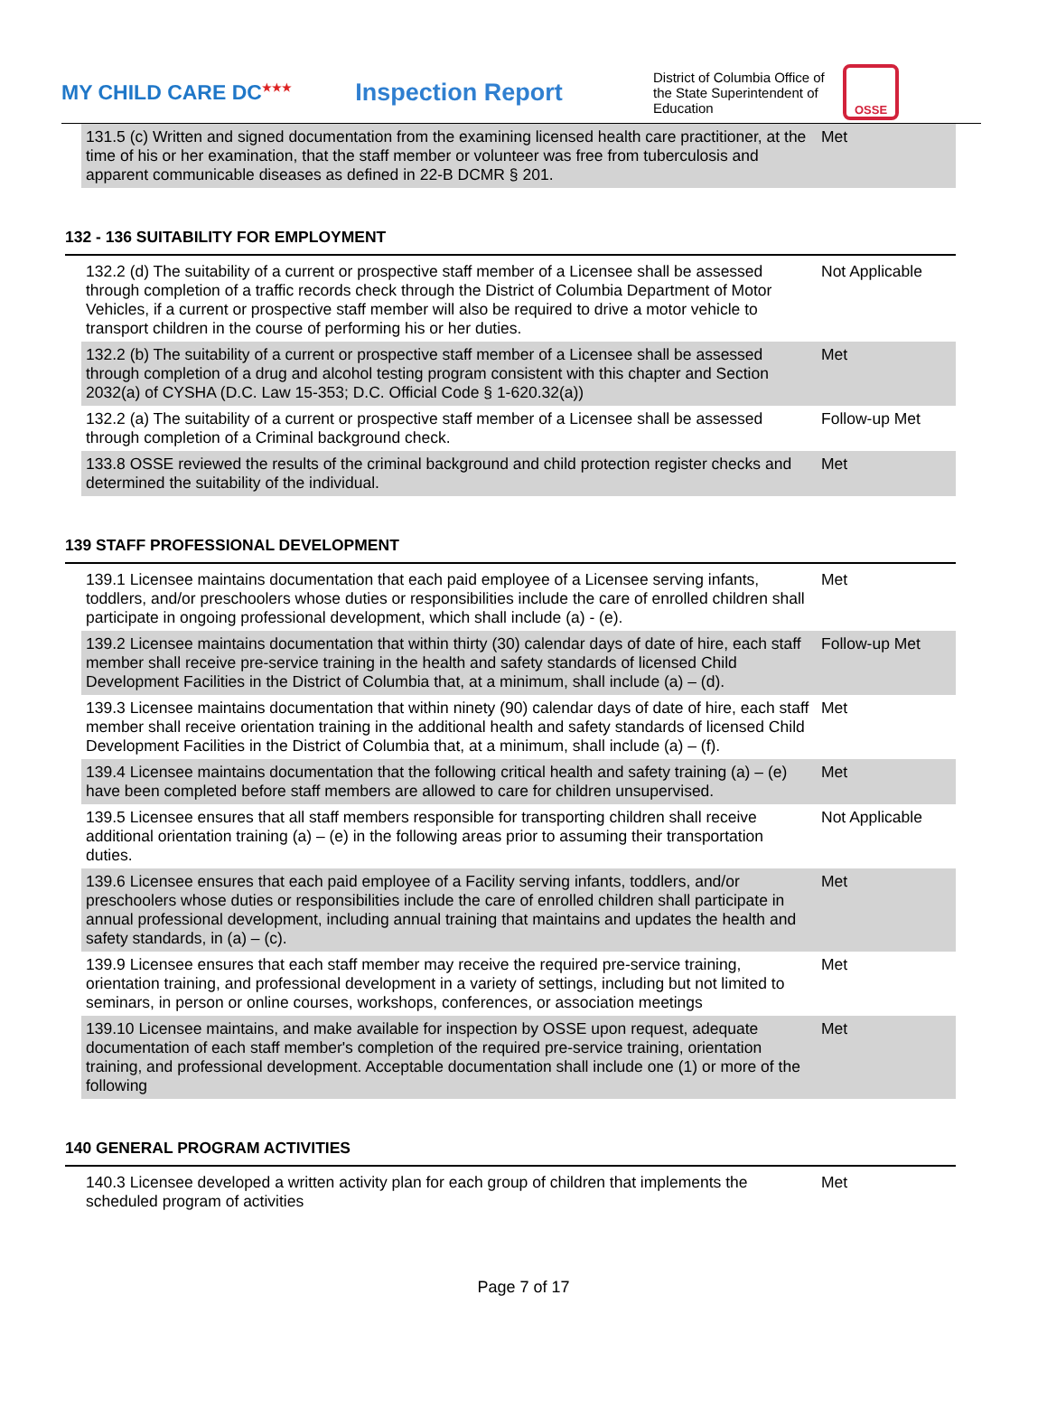MY CHILD CARE DC<sup>★★★</sup>
Inspection Report
District of Columbia Office of the State Superintendent of Education
OSSE
| 131.5 (c) Written and signed documentation from the examining licensed health care practitioner, at the time of his or her examination, that the staff member or volunteer was free from tuberculosis and apparent communicable diseases as defined in 22-B DCMR § 201. | Met |
132 - 136 SUITABILITY FOR EMPLOYMENT
| 132.2 (d) The suitability of a current or prospective staff member of a Licensee shall be assessed through completion of a traffic records check through the District of Columbia Department of Motor Vehicles, if a current or prospective staff member will also be required to drive a motor vehicle to transport children in the course of performing his or her duties. | Not Applicable |
| 132.2 (b) The suitability of a current or prospective staff member of a Licensee shall be assessed through completion of a drug and alcohol testing program consistent with this chapter and Section 2032(a) of CYSHA (D.C. Law 15-353; D.C. Official Code § 1-620.32(a)) | Met |
| 132.2 (a) The suitability of a current or prospective staff member of a Licensee shall be assessed through completion of a Criminal background check. | Follow-up Met |
| 133.8 OSSE reviewed the results of the criminal background and child protection register checks and determined the suitability of the individual. | Met |
139 STAFF PROFESSIONAL DEVELOPMENT
| 139.1 Licensee maintains documentation that each paid employee of a Licensee serving infants, toddlers, and/or preschoolers whose duties or responsibilities include the care of enrolled children shall participate in ongoing professional development, which shall include (a) - (e). | Met |
| 139.2 Licensee maintains documentation that within thirty (30) calendar days of date of hire, each staff member shall receive pre-service training in the health and safety standards of licensed Child Development Facilities in the District of Columbia that, at a minimum, shall include (a) – (d). | Follow-up Met |
| 139.3 Licensee maintains documentation that within ninety (90) calendar days of date of hire, each staff member shall receive orientation training in the additional health and safety standards of licensed Child Development Facilities in the District of Columbia that, at a minimum, shall include (a) – (f). | Met |
| 139.4 Licensee maintains documentation that the following critical health and safety training (a) – (e) have been completed before staff members are allowed to care for children unsupervised. | Met |
| 139.5 Licensee ensures that all staff members responsible for transporting children shall receive additional orientation training (a) – (e) in the following areas prior to assuming their transportation duties. | Not Applicable |
| 139.6 Licensee ensures that each paid employee of a Facility serving infants, toddlers, and/or preschoolers whose duties or responsibilities include the care of enrolled children shall participate in annual professional development, including annual training that maintains and updates the health and safety standards, in (a) – (c). | Met |
| 139.9 Licensee ensures that each staff member may receive the required pre-service training, orientation training, and professional development in a variety of settings, including but not limited to seminars, in person or online courses, workshops, conferences, or association meetings | Met |
| 139.10 Licensee maintains, and make available for inspection by OSSE upon request, adequate documentation of each staff member's completion of the required pre-service training, orientation training, and professional development. Acceptable documentation shall include one (1) or more of the following | Met |
140 GENERAL PROGRAM ACTIVITIES
| 140.3 Licensee developed a written activity plan for each group of children that implements the scheduled program of activities | Met |
Page 7 of 17